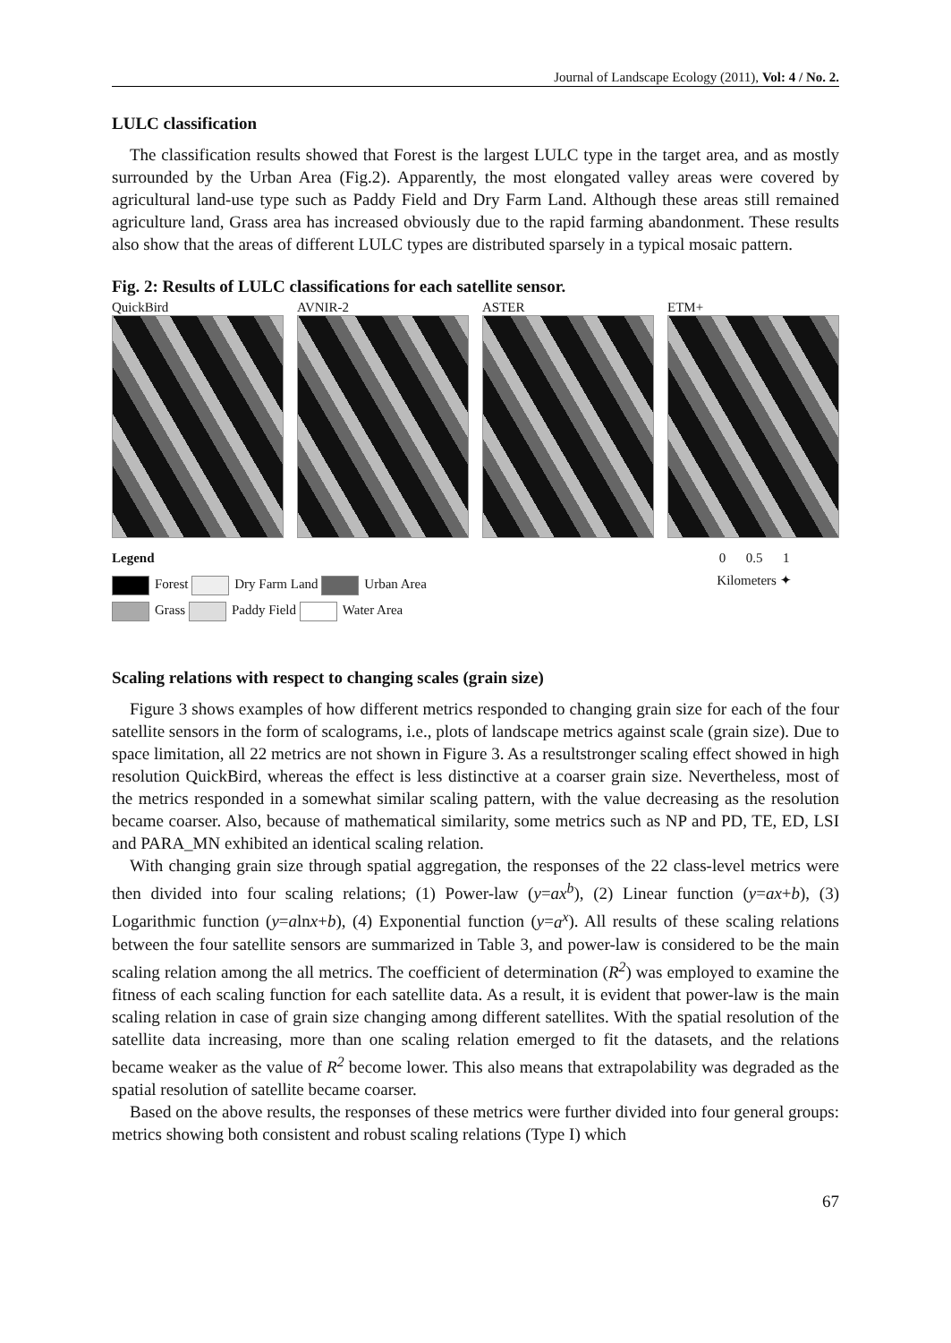Journal of Landscape Ecology (2011), Vol: 4 / No. 2.
LULC classification
The classification results showed that Forest is the largest LULC type in the target area, and as mostly surrounded by the Urban Area (Fig.2). Apparently, the most elongated valley areas were covered by agricultural land-use type such as Paddy Field and Dry Farm Land. Although these areas still remained agriculture land, Grass area has increased obviously due to the rapid farming abandonment. These results also show that the areas of different LULC types are distributed sparsely in a typical mosaic pattern.
Fig. 2: Results of LULC classifications for each satellite sensor.
QuickBird AVNIR-2 ASTER ETM+
Legend
Forest Dry Farm Land Urban Area
Grass Paddy Field Water Area
0 0.5 1
Kilometers ✦
Scaling relations with respect to changing scales (grain size)
Figure 3 shows examples of how different metrics responded to changing grain size for each of the four satellite sensors in the form of scalograms, i.e., plots of landscape metrics against scale (grain size). Due to space limitation, all 22 metrics are not shown in Figure 3. As a resultstronger scaling effect showed in high resolution QuickBird, whereas the effect is less distinctive at a coarser grain size. Nevertheless, most of the metrics responded in a somewhat similar scaling pattern, with the value decreasing as the resolution became coarser. Also, because of mathematical similarity, some metrics such as NP and PD, TE, ED, LSI and PARA_MN exhibited an identical scaling relation.
With changing grain size through spatial aggregation, the responses of the 22 class-level metrics were then divided into four scaling relations; (1) Power-law (y=ax<sup>b</sup>), (2) Linear function (y=ax+b), (3) Logarithmic function (y=alnx+b), (4) Exponential function (y=a<sup>x</sup>). All results of these scaling relations between the four satellite sensors are summarized in Table 3, and power-law is considered to be the main scaling relation among the all metrics. The coefficient of determination (R<sup>2</sup>) was employed to examine the fitness of each scaling function for each satellite data. As a result, it is evident that power-law is the main scaling relation in case of grain size changing among different satellites. With the spatial resolution of the satellite data increasing, more than one scaling relation emerged to fit the datasets, and the relations became weaker as the value of R<sup>2</sup> become lower. This also means that extrapolability was degraded as the spatial resolution of satellite became coarser.
Based on the above results, the responses of these metrics were further divided into four general groups: metrics showing both consistent and robust scaling relations (Type I) which
67